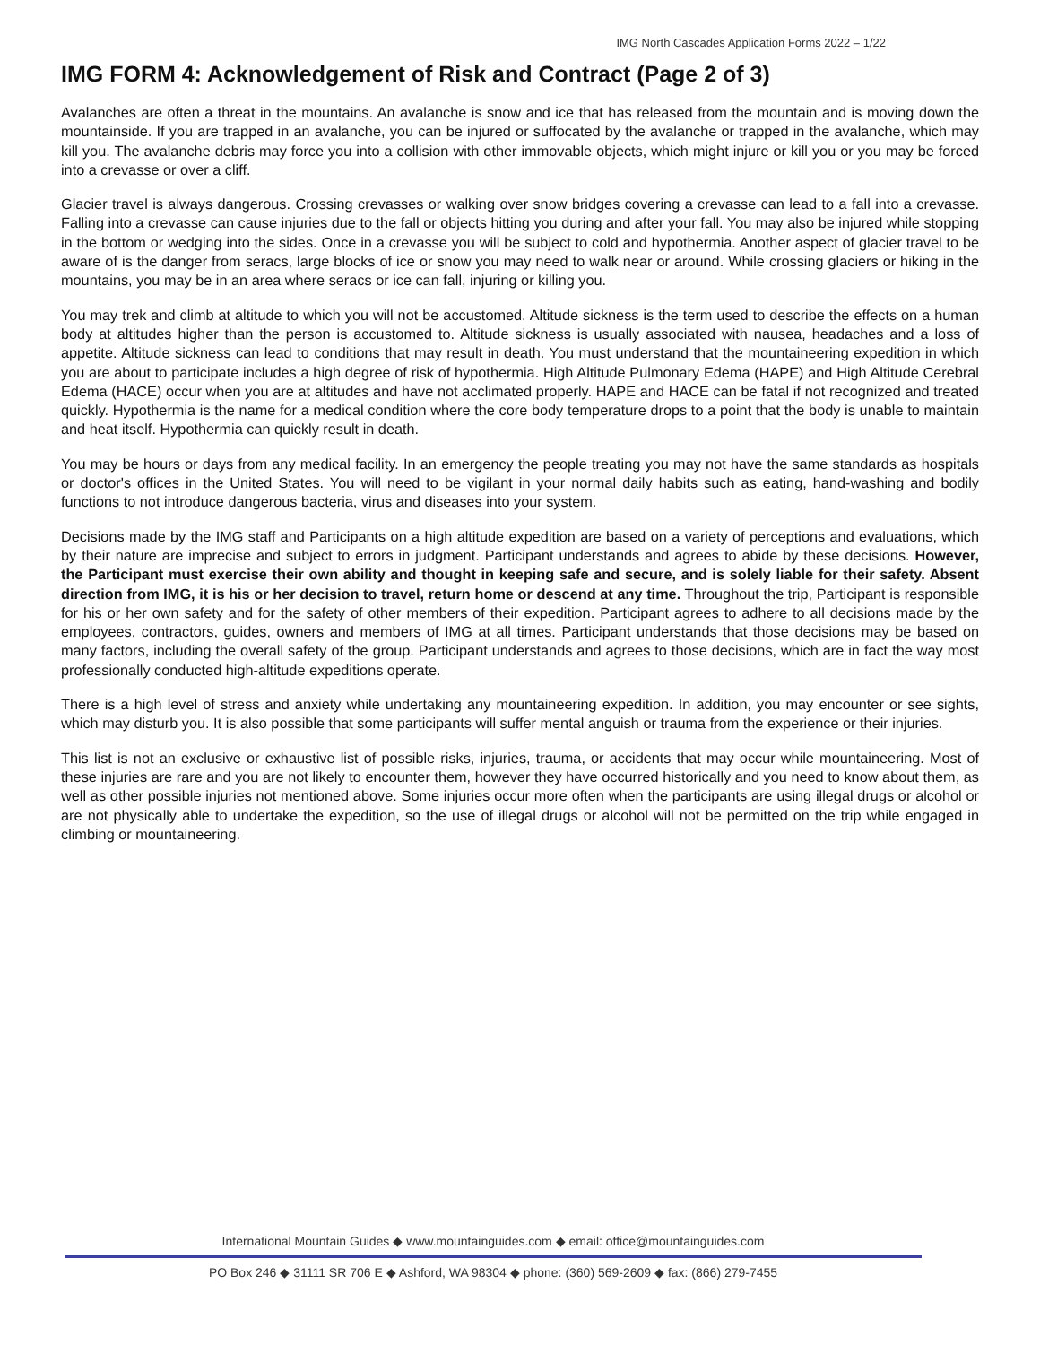IMG North Cascades Application Forms 2022 – 1/22
IMG FORM 4: Acknowledgement of Risk and Contract (Page 2 of 3)
Avalanches are often a threat in the mountains. An avalanche is snow and ice that has released from the mountain and is moving down the mountainside. If you are trapped in an avalanche, you can be injured or suffocated by the avalanche or trapped in the avalanche, which may kill you. The avalanche debris may force you into a collision with other immovable objects, which might injure or kill you or you may be forced into a crevasse or over a cliff.
Glacier travel is always dangerous. Crossing crevasses or walking over snow bridges covering a crevasse can lead to a fall into a crevasse. Falling into a crevasse can cause injuries due to the fall or objects hitting you during and after your fall. You may also be injured while stopping in the bottom or wedging into the sides. Once in a crevasse you will be subject to cold and hypothermia. Another aspect of glacier travel to be aware of is the danger from seracs, large blocks of ice or snow you may need to walk near or around. While crossing glaciers or hiking in the mountains, you may be in an area where seracs or ice can fall, injuring or killing you.
You may trek and climb at altitude to which you will not be accustomed. Altitude sickness is the term used to describe the effects on a human body at altitudes higher than the person is accustomed to. Altitude sickness is usually associated with nausea, headaches and a loss of appetite. Altitude sickness can lead to conditions that may result in death. You must understand that the mountaineering expedition in which you are about to participate includes a high degree of risk of hypothermia. High Altitude Pulmonary Edema (HAPE) and High Altitude Cerebral Edema (HACE) occur when you are at altitudes and have not acclimated properly. HAPE and HACE can be fatal if not recognized and treated quickly. Hypothermia is the name for a medical condition where the core body temperature drops to a point that the body is unable to maintain and heat itself. Hypothermia can quickly result in death.
You may be hours or days from any medical facility. In an emergency the people treating you may not have the same standards as hospitals or doctor's offices in the United States. You will need to be vigilant in your normal daily habits such as eating, hand-washing and bodily functions to not introduce dangerous bacteria, virus and diseases into your system.
Decisions made by the IMG staff and Participants on a high altitude expedition are based on a variety of perceptions and evaluations, which by their nature are imprecise and subject to errors in judgment. Participant understands and agrees to abide by these decisions. However, the Participant must exercise their own ability and thought in keeping safe and secure, and is solely liable for their safety. Absent direction from IMG, it is his or her decision to travel, return home or descend at any time. Throughout the trip, Participant is responsible for his or her own safety and for the safety of other members of their expedition. Participant agrees to adhere to all decisions made by the employees, contractors, guides, owners and members of IMG at all times. Participant understands that those decisions may be based on many factors, including the overall safety of the group. Participant understands and agrees to those decisions, which are in fact the way most professionally conducted high-altitude expeditions operate.
There is a high level of stress and anxiety while undertaking any mountaineering expedition. In addition, you may encounter or see sights, which may disturb you. It is also possible that some participants will suffer mental anguish or trauma from the experience or their injuries.
This list is not an exclusive or exhaustive list of possible risks, injuries, trauma, or accidents that may occur while mountaineering. Most of these injuries are rare and you are not likely to encounter them, however they have occurred historically and you need to know about them, as well as other possible injuries not mentioned above. Some injuries occur more often when the participants are using illegal drugs or alcohol or are not physically able to undertake the expedition, so the use of illegal drugs or alcohol will not be permitted on the trip while engaged in climbing or mountaineering.
International Mountain Guides ◆ www.mountainguides.com ◆ email: office@mountainguides.com
PO Box 246 ◆ 31111 SR 706 E ◆ Ashford, WA 98304 ◆ phone: (360) 569-2609 ◆ fax: (866) 279-7455